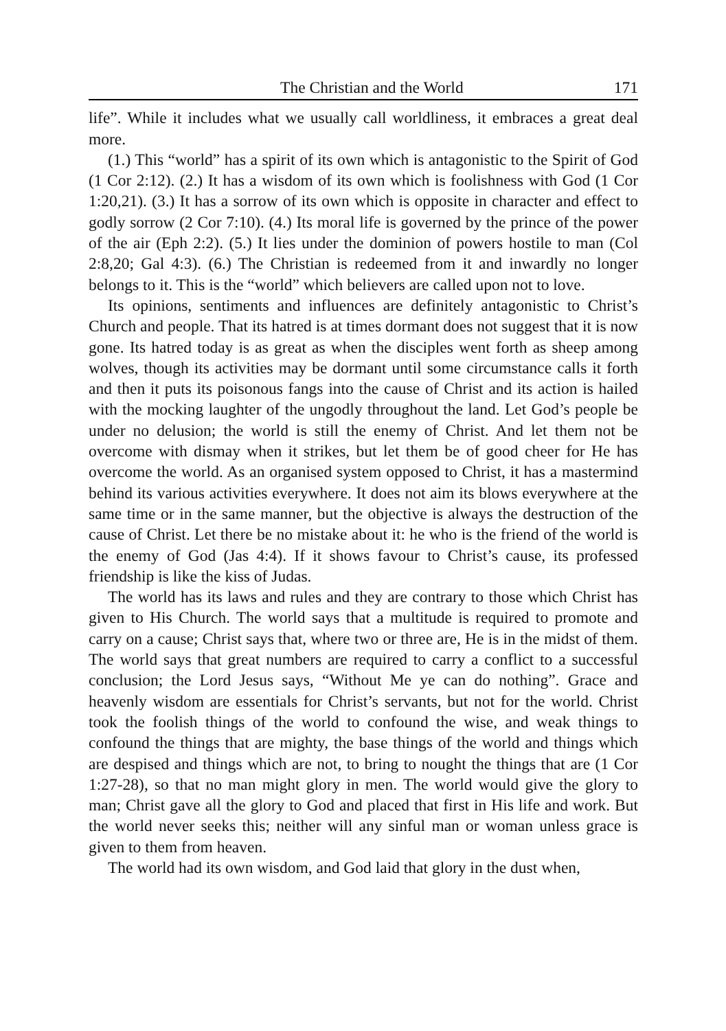The Christian and the World 171
life”. While it includes what we usually call worldliness, it embraces a great deal more.
(1.) This “world” has a spirit of its own which is antagonistic to the Spirit of God (1 Cor 2:12). (2.) It has a wisdom of its own which is foolishness with God (1 Cor 1:20,21). (3.) It has a sorrow of its own which is opposite in character and effect to godly sorrow (2 Cor 7:10). (4.) Its moral life is governed by the prince of the power of the air (Eph 2:2). (5.) It lies under the dominion of powers hostile to man (Col 2:8,20; Gal 4:3). (6.) The Christian is redeemed from it and inwardly no longer belongs to it. This is the “world” which believers are called upon not to love.
Its opinions, sentiments and influences are definitely antagonistic to Christ’s Church and people. That its hatred is at times dormant does not suggest that it is now gone. Its hatred today is as great as when the disciples went forth as sheep among wolves, though its activities may be dormant until some circumstance calls it forth and then it puts its poisonous fangs into the cause of Christ and its action is hailed with the mocking laughter of the ungodly throughout the land. Let God’s people be under no delusion; the world is still the enemy of Christ. And let them not be overcome with dismay when it strikes, but let them be of good cheer for He has overcome the world. As an organised system opposed to Christ, it has a mastermind behind its various activities everywhere. It does not aim its blows everywhere at the same time or in the same manner, but the objective is always the destruction of the cause of Christ. Let there be no mistake about it: he who is the friend of the world is the enemy of God (Jas 4:4). If it shows favour to Christ’s cause, its professed friendship is like the kiss of Judas.
The world has its laws and rules and they are contrary to those which Christ has given to His Church. The world says that a multitude is required to promote and carry on a cause; Christ says that, where two or three are, He is in the midst of them. The world says that great numbers are required to carry a conflict to a successful conclusion; the Lord Jesus says, “Without Me ye can do nothing”. Grace and heavenly wisdom are essentials for Christ’s servants, but not for the world. Christ took the foolish things of the world to confound the wise, and weak things to confound the things that are mighty, the base things of the world and things which are despised and things which are not, to bring to nought the things that are (1 Cor 1:27-28), so that no man might glory in men. The world would give the glory to man; Christ gave all the glory to God and placed that first in His life and work. But the world never seeks this; neither will any sinful man or woman unless grace is given to them from heaven.
The world had its own wisdom, and God laid that glory in the dust when,